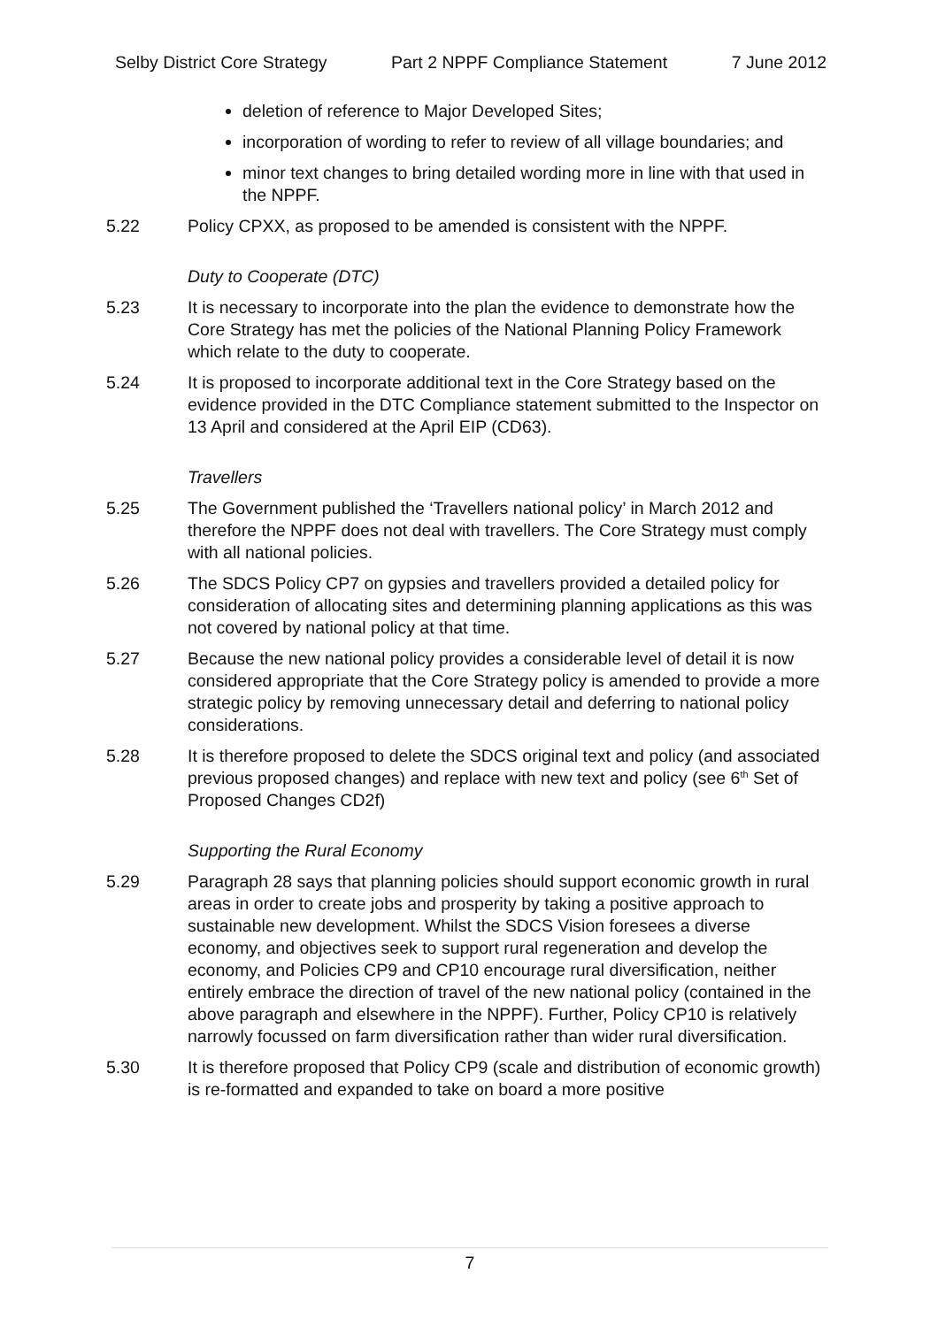Selby District Core Strategy Part 2 NPPF Compliance Statement 7 June 2012
deletion of reference to Major Developed Sites;
incorporation of wording to refer to review of all village boundaries; and
minor text changes to bring detailed wording more in line with that used in the NPPF.
5.22 Policy CPXX, as proposed to be amended is consistent with the NPPF.
Duty to Cooperate (DTC)
5.23 It is necessary to incorporate into the plan the evidence to demonstrate how the Core Strategy has met the policies of the National Planning Policy Framework which relate to the duty to cooperate.
5.24 It is proposed to incorporate additional text in the Core Strategy based on the evidence provided in the DTC Compliance statement submitted to the Inspector on 13 April and considered at the April EIP (CD63).
Travellers
5.25 The Government published the ‘Travellers national policy’ in March 2012 and therefore the NPPF does not deal with travellers. The Core Strategy must comply with all national policies.
5.26 The SDCS Policy CP7 on gypsies and travellers provided a detailed policy for consideration of allocating sites and determining planning applications as this was not covered by national policy at that time.
5.27 Because the new national policy provides a considerable level of detail it is now considered appropriate that the Core Strategy policy is amended to provide a more strategic policy by removing unnecessary detail and deferring to national policy considerations.
5.28 It is therefore proposed to delete the SDCS original text and policy (and associated previous proposed changes) and replace with new text and policy (see 6<sup>th</sup> Set of Proposed Changes CD2f)
Supporting the Rural Economy
5.29 Paragraph 28 says that planning policies should support economic growth in rural areas in order to create jobs and prosperity by taking a positive approach to sustainable new development. Whilst the SDCS Vision foresees a diverse economy, and objectives seek to support rural regeneration and develop the economy, and Policies CP9 and CP10 encourage rural diversification, neither entirely embrace the direction of travel of the new national policy (contained in the above paragraph and elsewhere in the NPPF). Further, Policy CP10 is relatively narrowly focussed on farm diversification rather than wider rural diversification.
5.30 It is therefore proposed that Policy CP9 (scale and distribution of economic growth) is re-formatted and expanded to take on board a more positive
7